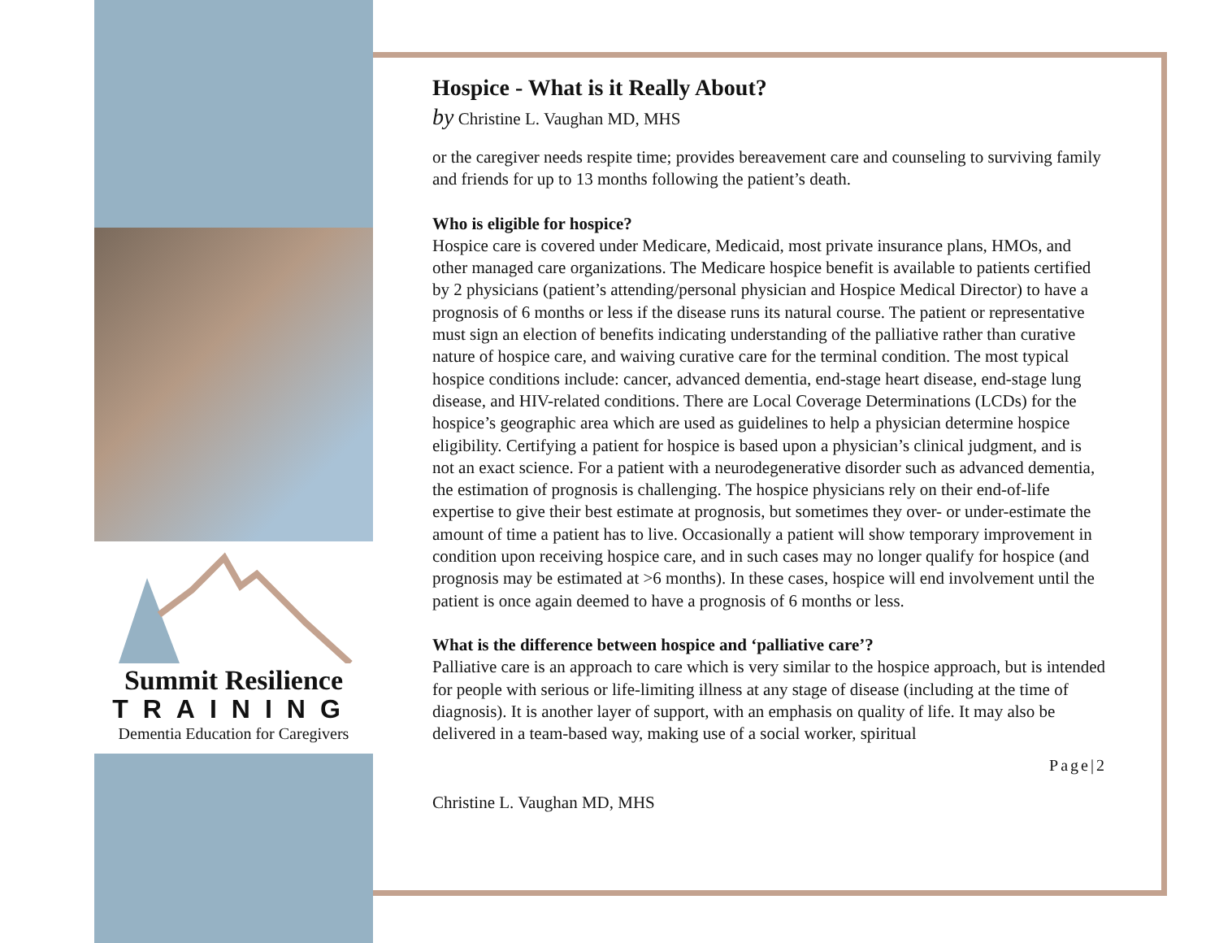Summit Resilience
TRAINING
Dementia Education for Caregivers
Hospice - What is it Really About?
by Christine L. Vaughan MD, MHS
or the caregiver needs respite time; provides bereavement care and counseling to surviving family and friends for up to 13 months following the patient’s death.
Who is eligible for hospice?
Hospice care is covered under Medicare, Medicaid, most private insurance plans, HMOs, and other managed care organizations. The Medicare hospice benefit is available to patients certified by 2 physicians (patient’s attending/personal physician and Hospice Medical Director) to have a prognosis of 6 months or less if the disease runs its natural course. The patient or representative must sign an election of benefits indicating understanding of the palliative rather than curative nature of hospice care, and waiving curative care for the terminal condition. The most typical hospice conditions include: cancer, advanced dementia, end-stage heart disease, end-stage lung disease, and HIV-related conditions. There are Local Coverage Determinations (LCDs) for the hospice’s geographic area which are used as guidelines to help a physician determine hospice eligibility. Certifying a patient for hospice is based upon a physician’s clinical judgment, and is not an exact science. For a patient with a neurodegenerative disorder such as advanced dementia, the estimation of prognosis is challenging. The hospice physicians rely on their end-of-life expertise to give their best estimate at prognosis, but sometimes they over- or under-estimate the amount of time a patient has to live. Occasionally a patient will show temporary improvement in condition upon receiving hospice care, and in such cases may no longer qualify for hospice (and prognosis may be estimated at >6 months). In these cases, hospice will end involvement until the patient is once again deemed to have a prognosis of 6 months or less.
What is the difference between hospice and ‘palliative care’?
Palliative care is an approach to care which is very similar to the hospice approach, but is intended for people with serious or life-limiting illness at any stage of disease (including at the time of diagnosis). It is another layer of support, with an emphasis on quality of life. It may also be delivered in a team-based way, making use of a social worker, spiritual
Page|2
Christine L. Vaughan MD, MHS